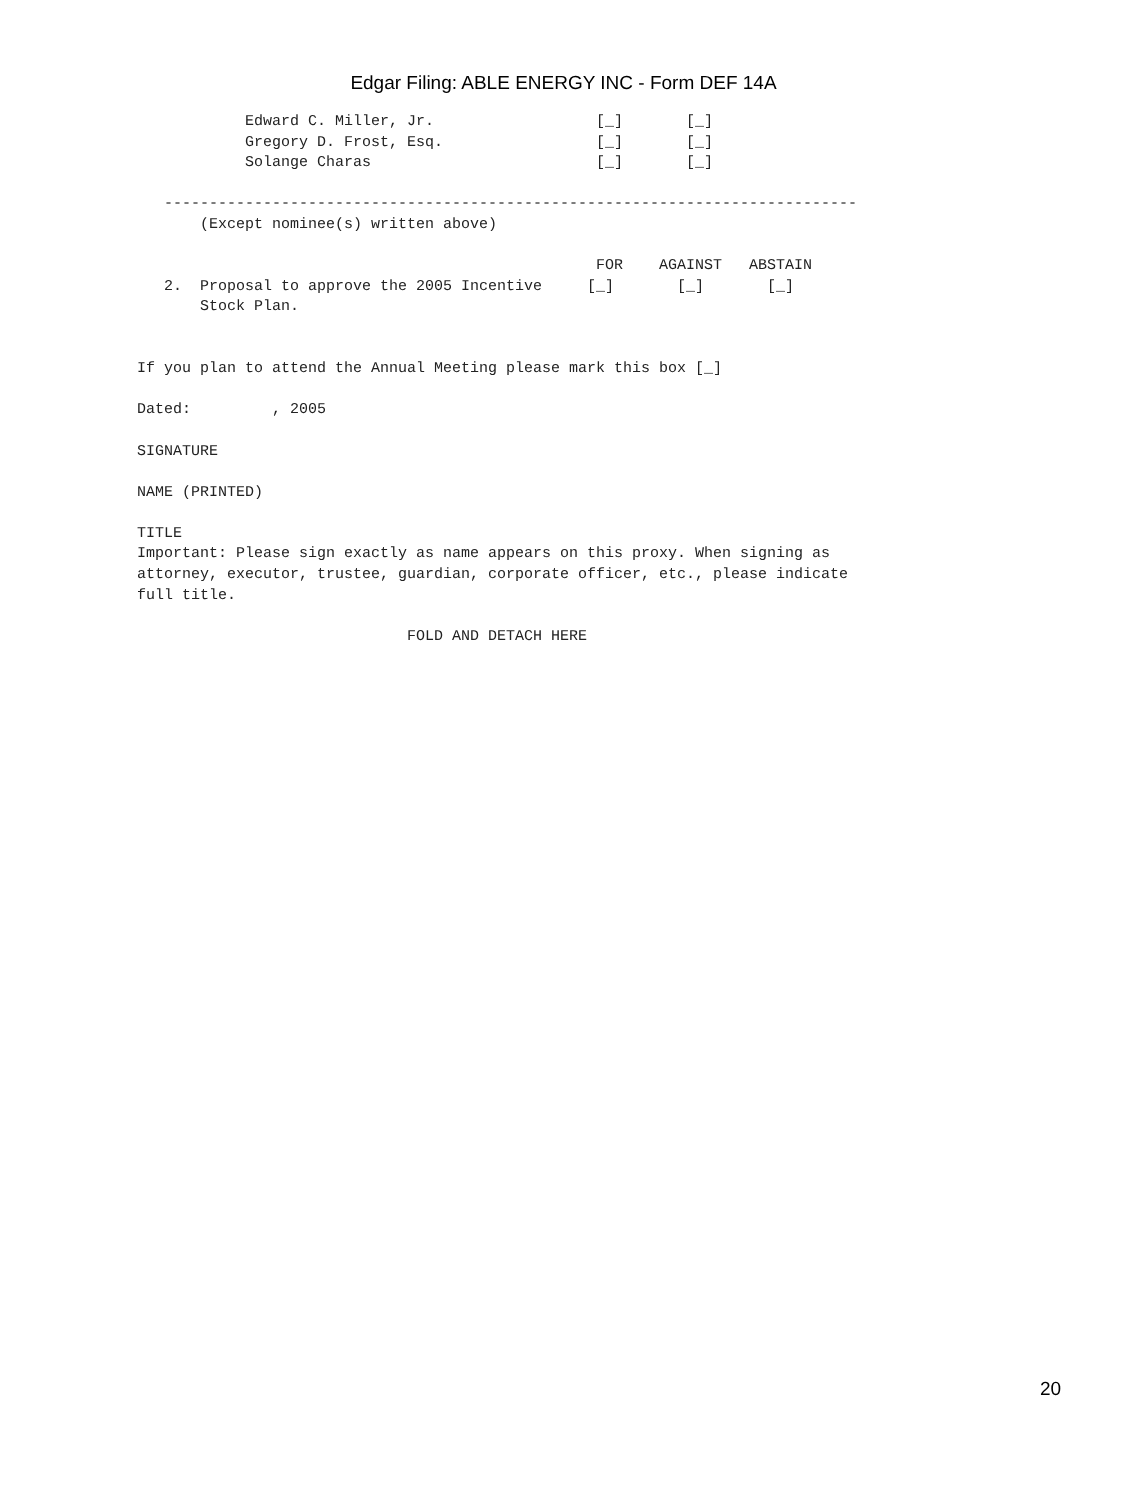Edgar Filing: ABLE ENERGY INC - Form DEF 14A
            Edward C. Miller, Jr.                  [_]       [_]
            Gregory D. Frost, Esq.                 [_]       [_]
            Solange Charas                         [_]       [_]

   -----------------------------------------------------------------------------
       (Except nominee(s) written above)

                                                   FOR    AGAINST   ABSTAIN
   2.  Proposal to approve the 2005 Incentive     [_]       [_]       [_]
       Stock Plan.


If you plan to attend the Annual Meeting please mark this box [_]

Dated:         , 2005

SIGNATURE

NAME (PRINTED)

TITLE
Important: Please sign exactly as name appears on this proxy. When signing as
attorney, executor, trustee, guardian, corporate officer, etc., please indicate
full title.

                              FOLD AND DETACH HERE
20